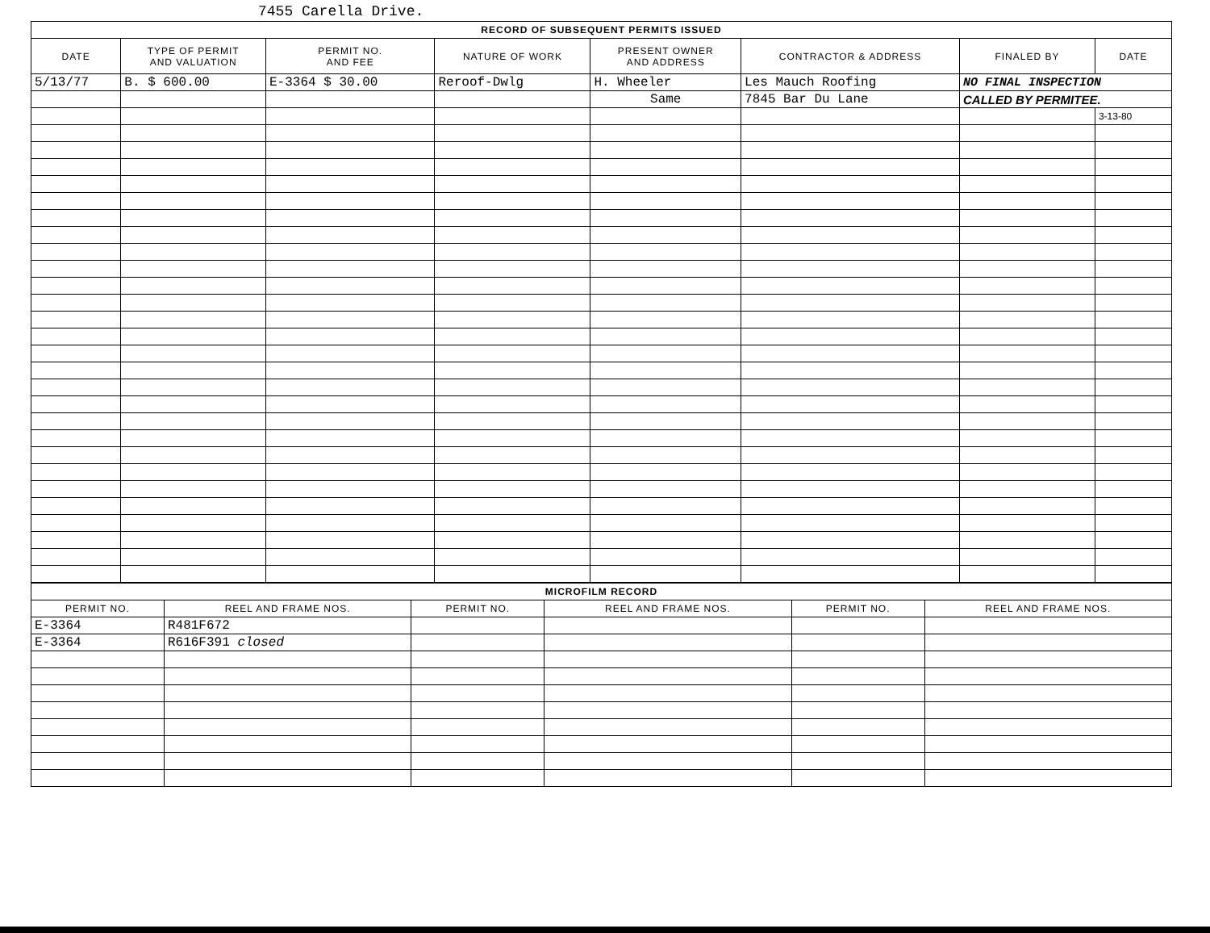7455 Carella Drive.
| RECORD OF SUBSEQUENT PERMITS ISSUED | | | | | | | |
| DATE | TYPE OF PERMIT AND VALUATION | PERMIT NO. AND FEE | NATURE OF WORK | PRESENT OWNER AND ADDRESS | CONTRACTOR & ADDRESS | FINALED BY | DATE |
| 5/13/77 | B. $ 600.00 | E-3364 $ 30.00 | Reroof-Dwlg | H. Wheeler | Les Mauch Roofing | NO FINAL INSPECTION | |
| | | | | Same | 7845 Bar Du Lane | CALLED BY PERMITEE. | |
| | | | | | | | 3-13-80 |
| MICROFILM RECORD | | | | | |
| PERMIT NO. | REEL AND FRAME NOS. | PERMIT NO. | REEL AND FRAME NOS. | PERMIT NO. | REEL AND FRAME NOS. |
| E-3364 | R481F672 | | | | |
| E-3364 | R616F391 closed | | | | |